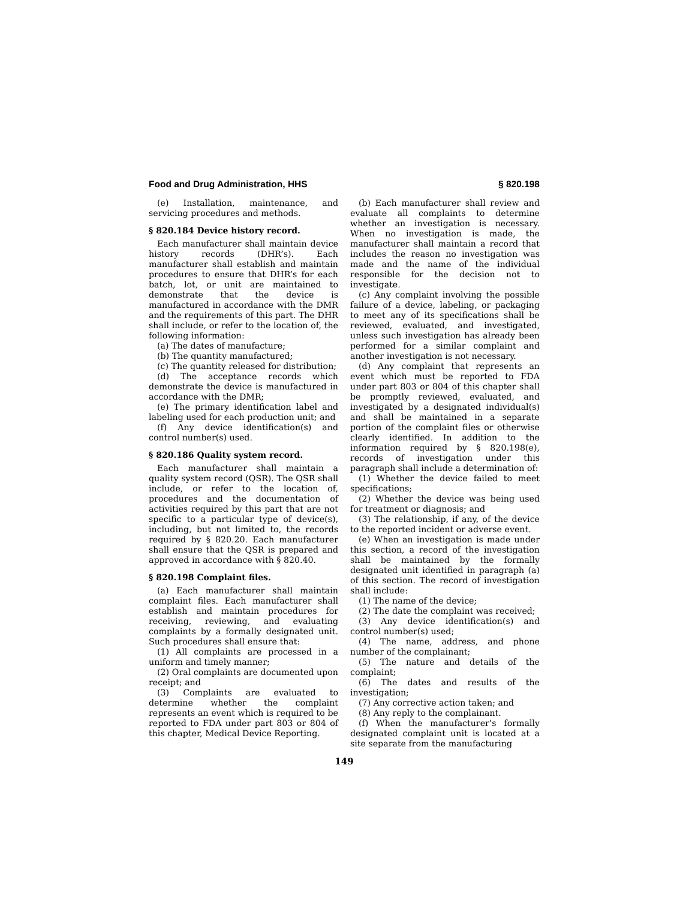Food and Drug Administration, HHS § 820.198
(e) Installation, maintenance, and servicing procedures and methods.
§ 820.184 Device history record.
Each manufacturer shall maintain device history records (DHR’s). Each manufacturer shall establish and maintain procedures to ensure that DHR’s for each batch, lot, or unit are maintained to demonstrate that the device is manufactured in accordance with the DMR and the requirements of this part. The DHR shall include, or refer to the location of, the following information:
(a) The dates of manufacture;
(b) The quantity manufactured;
(c) The quantity released for distribution;
(d) The acceptance records which demonstrate the device is manufactured in accordance with the DMR;
(e) The primary identification label and labeling used for each production unit; and
(f) Any device identification(s) and control number(s) used.
§ 820.186 Quality system record.
Each manufacturer shall maintain a quality system record (QSR). The QSR shall include, or refer to the location of, procedures and the documentation of activities required by this part that are not specific to a particular type of device(s), including, but not limited to, the records required by § 820.20. Each manufacturer shall ensure that the QSR is prepared and approved in accordance with § 820.40.
§ 820.198 Complaint files.
(a) Each manufacturer shall maintain complaint files. Each manufacturer shall establish and maintain procedures for receiving, reviewing, and evaluating complaints by a formally designated unit. Such procedures shall ensure that:
(1) All complaints are processed in a uniform and timely manner;
(2) Oral complaints are documented upon receipt; and
(3) Complaints are evaluated to determine whether the complaint represents an event which is required to be reported to FDA under part 803 or 804 of this chapter, Medical Device Reporting.
(b) Each manufacturer shall review and evaluate all complaints to determine whether an investigation is necessary. When no investigation is made, the manufacturer shall maintain a record that includes the reason no investigation was made and the name of the individual responsible for the decision not to investigate.
(c) Any complaint involving the possible failure of a device, labeling, or packaging to meet any of its specifications shall be reviewed, evaluated, and investigated, unless such investigation has already been performed for a similar complaint and another investigation is not necessary.
(d) Any complaint that represents an event which must be reported to FDA under part 803 or 804 of this chapter shall be promptly reviewed, evaluated, and investigated by a designated individual(s) and shall be maintained in a separate portion of the complaint files or otherwise clearly identified. In addition to the information required by § 820.198(e), records of investigation under this paragraph shall include a determination of:
(1) Whether the device failed to meet specifications;
(2) Whether the device was being used for treatment or diagnosis; and
(3) The relationship, if any, of the device to the reported incident or adverse event.
(e) When an investigation is made under this section, a record of the investigation shall be maintained by the formally designated unit identified in paragraph (a) of this section. The record of investigation shall include:
(1) The name of the device;
(2) The date the complaint was received;
(3) Any device identification(s) and control number(s) used;
(4) The name, address, and phone number of the complainant;
(5) The nature and details of the complaint;
(6) The dates and results of the investigation;
(7) Any corrective action taken; and
(8) Any reply to the complainant.
(f) When the manufacturer’s formally designated complaint unit is located at a site separate from the manufacturing
149